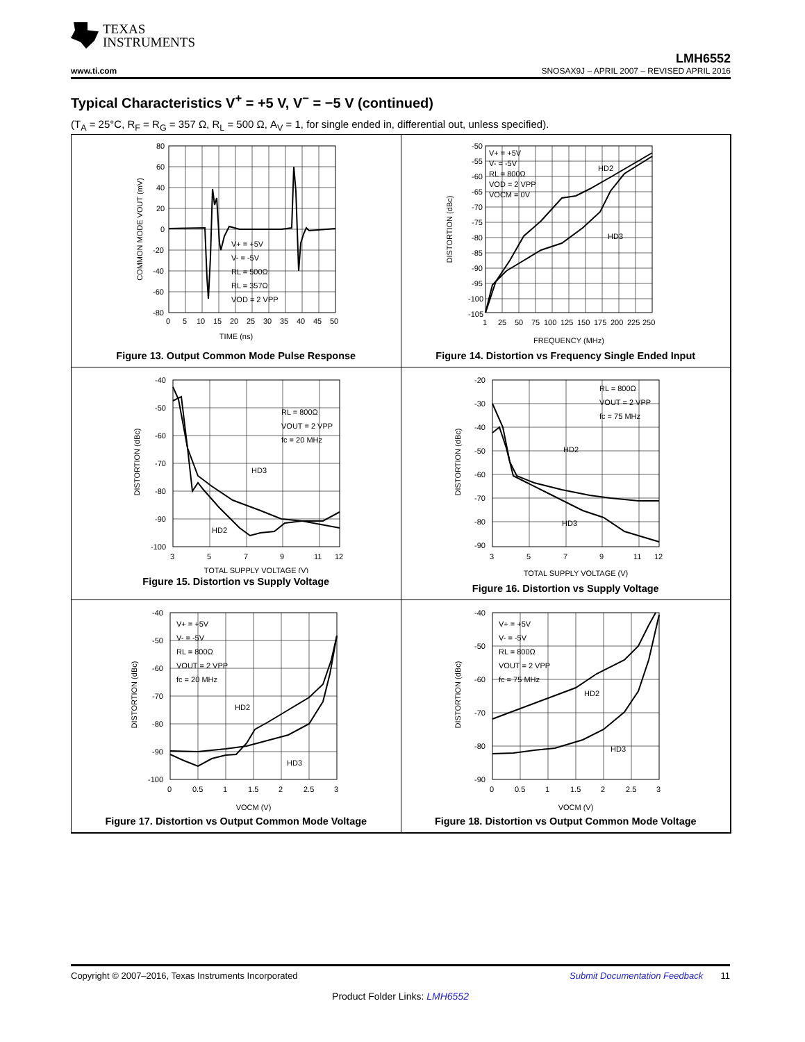TEXAS
INSTRUMENTS
LMH6552
www.ti.com SNOSAX9J – APRIL 2007 – REVISED APRIL 2016
Typical Characteristics V<sup>+</sup> = +5 V, V<sup>−</sup> = −5 V (continued)
(T<sub>A</sub> = 25°C, R<sub>F</sub> = R<sub>G</sub> = 357 Ω, R<sub>L</sub> = 500 Ω, A<sub>V</sub> = 1, for single ended in, differential out, unless specified).
80
60
40
20
0
-20
-40
-60
-80
0
5
10
15
20
25
30
35
40
45
50
TIME (ns)
COMMON MODE VOUT (mV)
V+ = +5V
V- = -5V
RL = 500Ω
RL = 357Ω
VOD = 2 VPP
Figure 13. Output Common Mode Pulse Response
-50
-55
-60
-65
-70
-75
-80
-85
-90
-95
-100
-105
1
25
50
75
100
125
150
175
200
225
250
FREQUENCY (MHz)
DISTORTION (dBc)
V+ = +5V
V- = -5V
RL = 800Ω
VOD = 2 VPP
VOCM = 0V
HD2
HD3
Figure 14. Distortion vs Frequency Single Ended Input
-40
-50
-60
-70
-80
-90
-100
3
5
7
9
11
12
TOTAL SUPPLY VOLTAGE (V)
DISTORTION (dBc)
RL = 800Ω
VOUT = 2 VPP
fc = 20 MHz
HD3
HD2
Figure 15. Distortion vs Supply Voltage
-20
-30
-40
-50
-60
-70
-80
-90
3
5
7
9
11
12
TOTAL SUPPLY VOLTAGE (V)
DISTORTION (dBc)
RL = 800Ω
VOUT = 2 VPP
fc = 75 MHz
HD2
HD3
Figure 16. Distortion vs Supply Voltage
-40
-50
-60
-70
-80
-90
-100
0
0.5
1
1.5
2
2.5
3
VOCM (V)
DISTORTION (dBc)
V+ = +5V
V- = -5V
RL = 800Ω
VOUT = 2 VPP
fc = 20 MHz
HD2
HD3
Figure 17. Distortion vs Output Common Mode Voltage
-40
-50
-60
-70
-80
-90
0
0.5
1
1.5
2
2.5
3
VOCM (V)
DISTORTION (dBc)
V+ = +5V
V- = -5V
RL = 800Ω
VOUT = 2 VPP
fc = 75 MHz
HD2
HD3
Figure 18. Distortion vs Output Common Mode Voltage
Copyright © 2007–2016, Texas Instruments Incorporated Submit Documentation Feedback 11
Product Folder Links: LMH6552